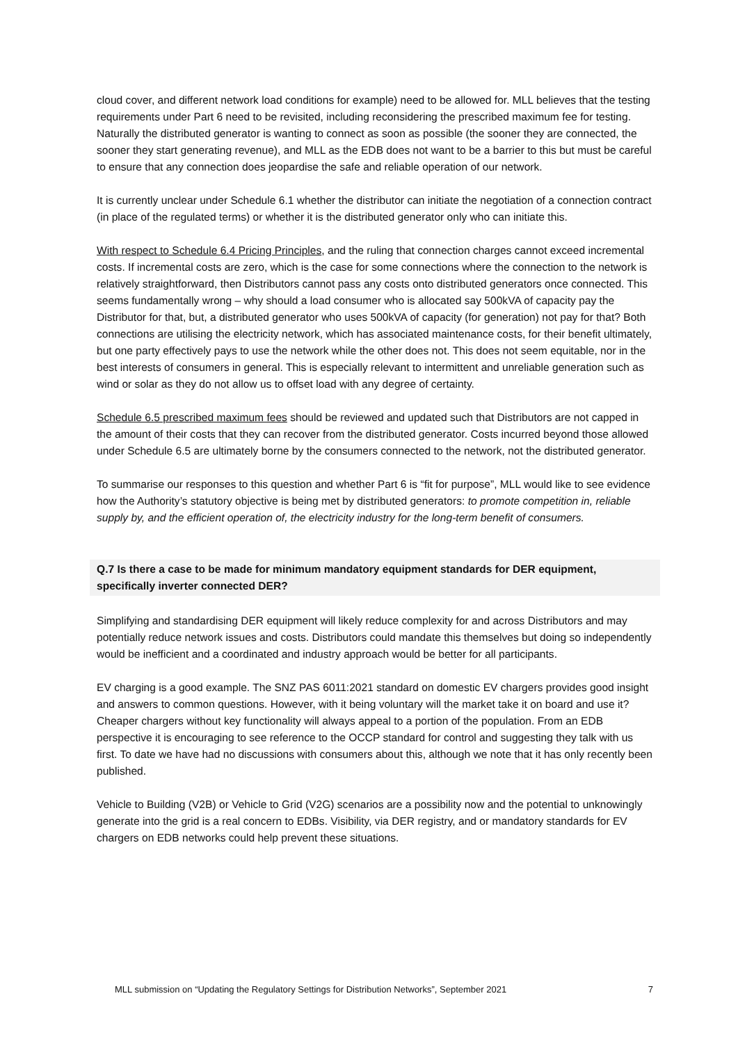cloud cover, and different network load conditions for example) need to be allowed for. MLL believes that the testing requirements under Part 6 need to be revisited, including reconsidering the prescribed maximum fee for testing. Naturally the distributed generator is wanting to connect as soon as possible (the sooner they are connected, the sooner they start generating revenue), and MLL as the EDB does not want to be a barrier to this but must be careful to ensure that any connection does jeopardise the safe and reliable operation of our network.
It is currently unclear under Schedule 6.1 whether the distributor can initiate the negotiation of a connection contract (in place of the regulated terms) or whether it is the distributed generator only who can initiate this.
With respect to Schedule 6.4 Pricing Principles, and the ruling that connection charges cannot exceed incremental costs. If incremental costs are zero, which is the case for some connections where the connection to the network is relatively straightforward, then Distributors cannot pass any costs onto distributed generators once connected. This seems fundamentally wrong – why should a load consumer who is allocated say 500kVA of capacity pay the Distributor for that, but, a distributed generator who uses 500kVA of capacity (for generation) not pay for that? Both connections are utilising the electricity network, which has associated maintenance costs, for their benefit ultimately, but one party effectively pays to use the network while the other does not. This does not seem equitable, nor in the best interests of consumers in general. This is especially relevant to intermittent and unreliable generation such as wind or solar as they do not allow us to offset load with any degree of certainty.
Schedule 6.5 prescribed maximum fees should be reviewed and updated such that Distributors are not capped in the amount of their costs that they can recover from the distributed generator. Costs incurred beyond those allowed under Schedule 6.5 are ultimately borne by the consumers connected to the network, not the distributed generator.
To summarise our responses to this question and whether Part 6 is “fit for purpose”, MLL would like to see evidence how the Authority’s statutory objective is being met by distributed generators: to promote competition in, reliable supply by, and the efficient operation of, the electricity industry for the long-term benefit of consumers.
Q.7 Is there a case to be made for minimum mandatory equipment standards for DER equipment, specifically inverter connected DER?
Simplifying and standardising DER equipment will likely reduce complexity for and across Distributors and may potentially reduce network issues and costs. Distributors could mandate this themselves but doing so independently would be inefficient and a coordinated and industry approach would be better for all participants.
EV charging is a good example. The SNZ PAS 6011:2021 standard on domestic EV chargers provides good insight and answers to common questions. However, with it being voluntary will the market take it on board and use it? Cheaper chargers without key functionality will always appeal to a portion of the population. From an EDB perspective it is encouraging to see reference to the OCCP standard for control and suggesting they talk with us first. To date we have had no discussions with consumers about this, although we note that it has only recently been published.
Vehicle to Building (V2B) or Vehicle to Grid (V2G) scenarios are a possibility now and the potential to unknowingly generate into the grid is a real concern to EDBs. Visibility, via DER registry, and or mandatory standards for EV chargers on EDB networks could help prevent these situations.
MLL submission on “Updating the Regulatory Settings for Distribution Networks”, September 2021 7